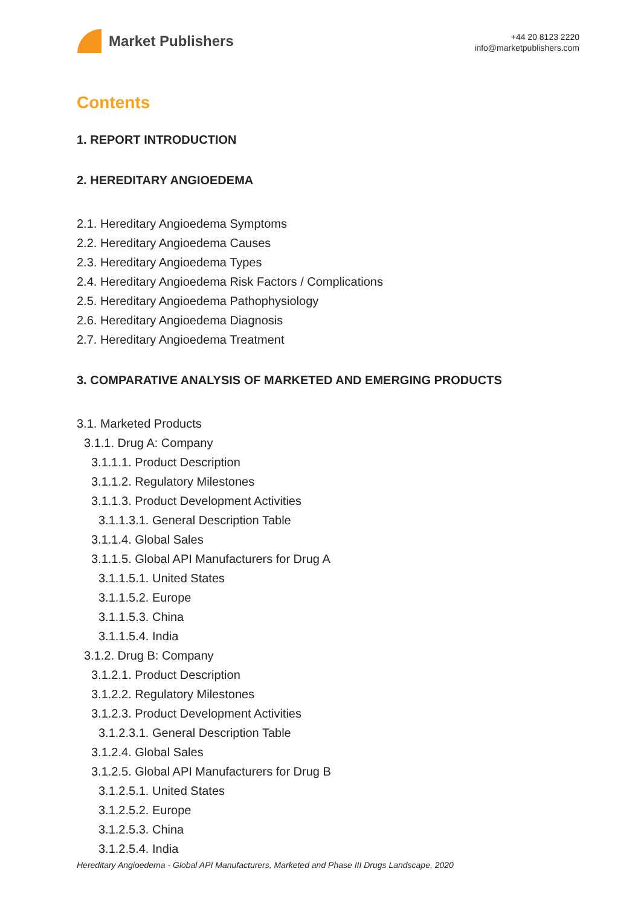Market Publishers
+44 20 8123 2220
info@marketpublishers.com
Contents
1. REPORT INTRODUCTION
2. HEREDITARY ANGIOEDEMA
2.1. Hereditary Angioedema Symptoms
2.2. Hereditary Angioedema Causes
2.3. Hereditary Angioedema Types
2.4. Hereditary Angioedema Risk Factors / Complications
2.5. Hereditary Angioedema Pathophysiology
2.6. Hereditary Angioedema Diagnosis
2.7. Hereditary Angioedema Treatment
3. COMPARATIVE ANALYSIS OF MARKETED AND EMERGING PRODUCTS
3.1. Marketed Products
3.1.1. Drug A: Company
3.1.1.1. Product Description
3.1.1.2. Regulatory Milestones
3.1.1.3. Product Development Activities
3.1.1.3.1. General Description Table
3.1.1.4. Global Sales
3.1.1.5. Global API Manufacturers for Drug A
3.1.1.5.1. United States
3.1.1.5.2. Europe
3.1.1.5.3. China
3.1.1.5.4. India
3.1.2. Drug B: Company
3.1.2.1. Product Description
3.1.2.2. Regulatory Milestones
3.1.2.3. Product Development Activities
3.1.2.3.1. General Description Table
3.1.2.4. Global Sales
3.1.2.5. Global API Manufacturers for Drug B
3.1.2.5.1. United States
3.1.2.5.2. Europe
3.1.2.5.3. China
3.1.2.5.4. India
Hereditary Angioedema - Global API Manufacturers, Marketed and Phase III Drugs Landscape, 2020